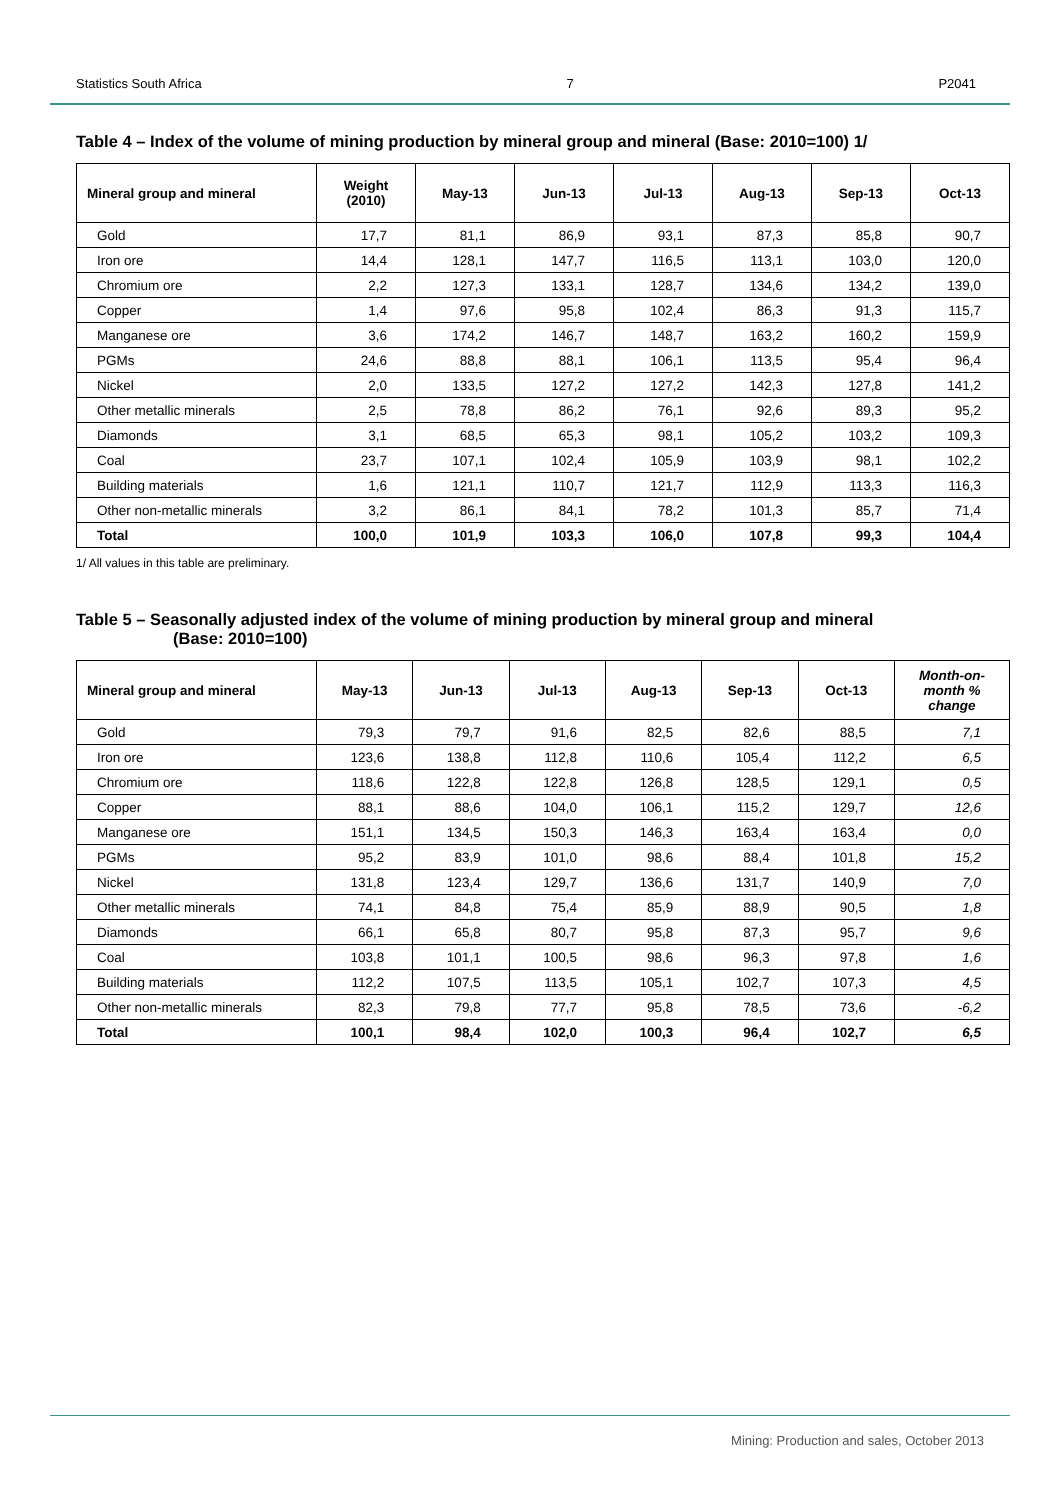Statistics South Africa 7 P2041
Table 4 – Index of the volume of mining production by mineral group and mineral (Base: 2010=100) 1/
| Mineral group and mineral | Weight (2010) | May-13 | Jun-13 | Jul-13 | Aug-13 | Sep-13 | Oct-13 |
| --- | --- | --- | --- | --- | --- | --- | --- |
| Gold | 17,7 | 81,1 | 86,9 | 93,1 | 87,3 | 85,8 | 90,7 |
| Iron ore | 14,4 | 128,1 | 147,7 | 116,5 | 113,1 | 103,0 | 120,0 |
| Chromium ore | 2,2 | 127,3 | 133,1 | 128,7 | 134,6 | 134,2 | 139,0 |
| Copper | 1,4 | 97,6 | 95,8 | 102,4 | 86,3 | 91,3 | 115,7 |
| Manganese ore | 3,6 | 174,2 | 146,7 | 148,7 | 163,2 | 160,2 | 159,9 |
| PGMs | 24,6 | 88,8 | 88,1 | 106,1 | 113,5 | 95,4 | 96,4 |
| Nickel | 2,0 | 133,5 | 127,2 | 127,2 | 142,3 | 127,8 | 141,2 |
| Other metallic minerals | 2,5 | 78,8 | 86,2 | 76,1 | 92,6 | 89,3 | 95,2 |
| Diamonds | 3,1 | 68,5 | 65,3 | 98,1 | 105,2 | 103,2 | 109,3 |
| Coal | 23,7 | 107,1 | 102,4 | 105,9 | 103,9 | 98,1 | 102,2 |
| Building materials | 1,6 | 121,1 | 110,7 | 121,7 | 112,9 | 113,3 | 116,3 |
| Other non-metallic minerals | 3,2 | 86,1 | 84,1 | 78,2 | 101,3 | 85,7 | 71,4 |
| Total | 100,0 | 101,9 | 103,3 | 106,0 | 107,8 | 99,3 | 104,4 |
1/ All values in this table are preliminary.
Table 5 – Seasonally adjusted index of the volume of mining production by mineral group and mineral
(Base: 2010=100)
| Mineral group and mineral | May-13 | Jun-13 | Jul-13 | Aug-13 | Sep-13 | Oct-13 | Month-on- month % change |
| --- | --- | --- | --- | --- | --- | --- | --- |
| Gold | 79,3 | 79,7 | 91,6 | 82,5 | 82,6 | 88,5 | 7,1 |
| Iron ore | 123,6 | 138,8 | 112,8 | 110,6 | 105,4 | 112,2 | 6,5 |
| Chromium ore | 118,6 | 122,8 | 122,8 | 126,8 | 128,5 | 129,1 | 0,5 |
| Copper | 88,1 | 88,6 | 104,0 | 106,1 | 115,2 | 129,7 | 12,6 |
| Manganese ore | 151,1 | 134,5 | 150,3 | 146,3 | 163,4 | 163,4 | 0,0 |
| PGMs | 95,2 | 83,9 | 101,0 | 98,6 | 88,4 | 101,8 | 15,2 |
| Nickel | 131,8 | 123,4 | 129,7 | 136,6 | 131,7 | 140,9 | 7,0 |
| Other metallic minerals | 74,1 | 84,8 | 75,4 | 85,9 | 88,9 | 90,5 | 1,8 |
| Diamonds | 66,1 | 65,8 | 80,7 | 95,8 | 87,3 | 95,7 | 9,6 |
| Coal | 103,8 | 101,1 | 100,5 | 98,6 | 96,3 | 97,8 | 1,6 |
| Building materials | 112,2 | 107,5 | 113,5 | 105,1 | 102,7 | 107,3 | 4,5 |
| Other non-metallic minerals | 82,3 | 79,8 | 77,7 | 95,8 | 78,5 | 73,6 | -6,2 |
| Total | 100,1 | 98,4 | 102,0 | 100,3 | 96,4 | 102,7 | 6,5 |
Mining: Production and sales, October 2013